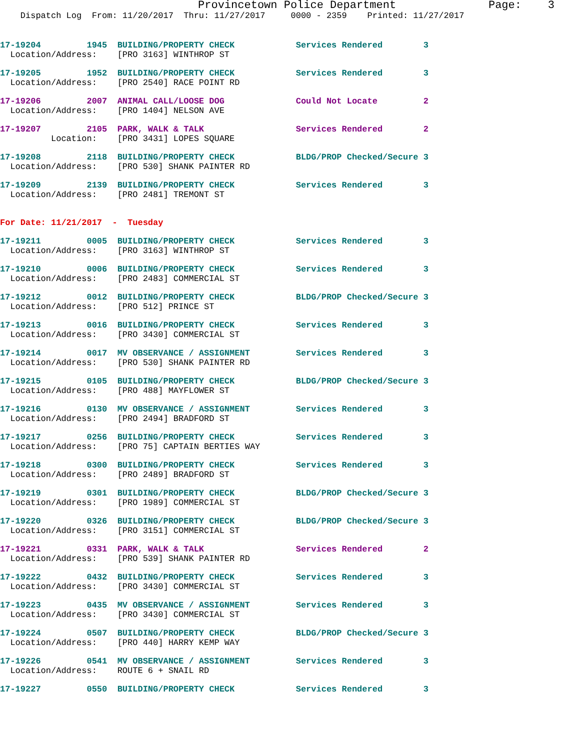Provincetown Police Department              Page:    3
    Dispatch Log  From: 11/20/2017  Thru: 11/27/2017     0000 - 2359    Printed: 11/27/2017
17-19204         1945  BUILDING/PROPERTY CHECK            Services Rendered        3
  Location/Address:    [PRO 3163] WINTHROP ST
17-19205         1952  BUILDING/PROPERTY CHECK            Services Rendered        3
  Location/Address:    [PRO 2540] RACE POINT RD
17-19206         2007  ANIMAL CALL/LOOSE DOG              Could Not Locate         2
  Location/Address:    [PRO 1404] NELSON AVE
17-19207         2105  PARK, WALK & TALK                  Services Rendered        2
          Location:    [PRO 3431] LOPES SQUARE
17-19208         2118  BUILDING/PROPERTY CHECK            BLDG/PROP Checked/Secure 3
  Location/Address:    [PRO 530] SHANK PAINTER RD
17-19209         2139  BUILDING/PROPERTY CHECK            Services Rendered        3
  Location/Address:    [PRO 2481] TREMONT ST
For Date: 11/21/2017  -  Tuesday
17-19211         0005  BUILDING/PROPERTY CHECK            Services Rendered        3
  Location/Address:    [PRO 3163] WINTHROP ST
17-19210         0006  BUILDING/PROPERTY CHECK            Services Rendered        3
  Location/Address:    [PRO 2483] COMMERCIAL ST
17-19212         0012  BUILDING/PROPERTY CHECK            BLDG/PROP Checked/Secure 3
  Location/Address:    [PRO 512] PRINCE ST
17-19213         0016  BUILDING/PROPERTY CHECK            Services Rendered        3
  Location/Address:    [PRO 3430] COMMERCIAL ST
17-19214         0017  MV OBSERVANCE / ASSIGNMENT         Services Rendered        3
  Location/Address:    [PRO 530] SHANK PAINTER RD
17-19215         0105  BUILDING/PROPERTY CHECK            BLDG/PROP Checked/Secure 3
  Location/Address:    [PRO 488] MAYFLOWER ST
17-19216         0130  MV OBSERVANCE / ASSIGNMENT         Services Rendered        3
  Location/Address:    [PRO 2494] BRADFORD ST
17-19217         0256  BUILDING/PROPERTY CHECK            Services Rendered        3
  Location/Address:    [PRO 75] CAPTAIN BERTIES WAY
17-19218         0300  BUILDING/PROPERTY CHECK            Services Rendered        3
  Location/Address:    [PRO 2489] BRADFORD ST
17-19219         0301  BUILDING/PROPERTY CHECK            BLDG/PROP Checked/Secure 3
  Location/Address:    [PRO 1989] COMMERCIAL ST
17-19220         0326  BUILDING/PROPERTY CHECK            BLDG/PROP Checked/Secure 3
  Location/Address:    [PRO 3151] COMMERCIAL ST
17-19221         0331  PARK, WALK & TALK                  Services Rendered        2
  Location/Address:    [PRO 539] SHANK PAINTER RD
17-19222         0432  BUILDING/PROPERTY CHECK            Services Rendered        3
  Location/Address:    [PRO 3430] COMMERCIAL ST
17-19223         0435  MV OBSERVANCE / ASSIGNMENT         Services Rendered        3
  Location/Address:    [PRO 3430] COMMERCIAL ST
17-19224         0507  BUILDING/PROPERTY CHECK            BLDG/PROP Checked/Secure 3
  Location/Address:    [PRO 440] HARRY KEMP WAY
17-19226         0541  MV OBSERVANCE / ASSIGNMENT         Services Rendered        3
  Location/Address:    ROUTE 6 + SNAIL RD
17-19227         0550  BUILDING/PROPERTY CHECK            Services Rendered        3